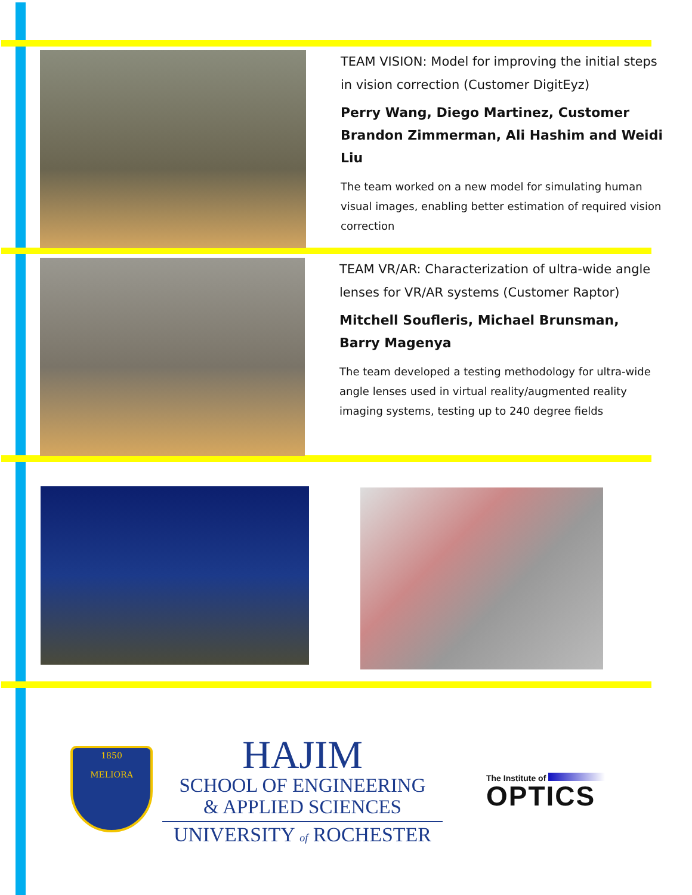TEAM VISION: Model for improving the initial steps in vision correction (Customer DigitEyz)
Perry Wang, Diego Martinez, Customer Brandon Zimmerman, Ali Hashim and Weidi Liu
The team worked on a new model for simulating human visual images, enabling better estimation of required vision correction
TEAM VR/AR: Characterization of ultra-wide angle lenses for VR/AR systems (Customer Raptor)
Mitchell Soufleris, Michael Brunsman, Barry Magenya
The team developed a testing methodology for ultra-wide angle lenses used in virtual reality/augmented reality imaging systems, testing up to 240 degree fields
1850
MELIORA
HAJIM
SCHOOL OF ENGINEERING
& APPLIED SCIENCES
UNIVERSITY of ROCHESTER
The Institute of
OPTICS